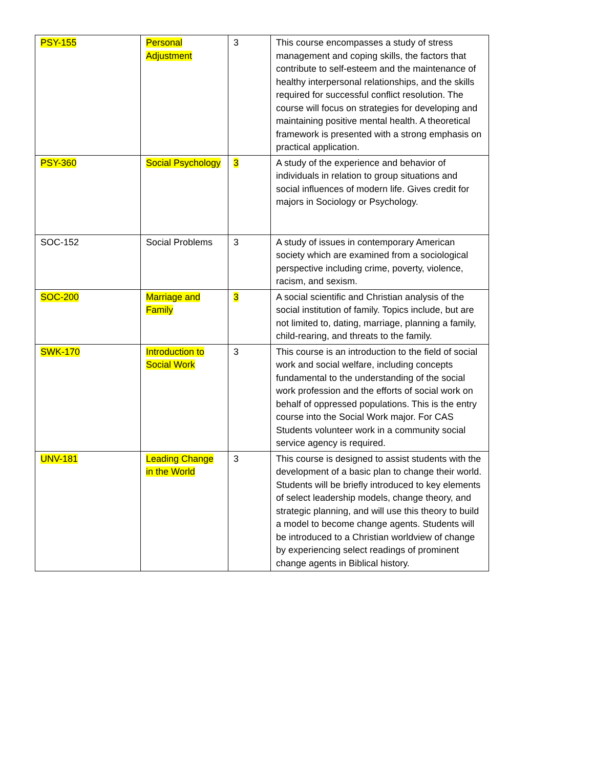| PSY-155 | Personal Adjustment | 3 | This course encompasses a study of stress management and coping skills, the factors that contribute to self-esteem and the maintenance of healthy interpersonal relationships, and the skills required for successful conflict resolution. The course will focus on strategies for developing and maintaining positive mental health. A theoretical framework is presented with a strong emphasis on practical application. |
| PSY-360 | Social Psychology | 3 | A study of the experience and behavior of individuals in relation to group situations and social influences of modern life. Gives credit for majors in Sociology or Psychology. |
| SOC-152 | Social Problems | 3 | A study of issues in contemporary American society which are examined from a sociological perspective including crime, poverty, violence, racism, and sexism. |
| SOC-200 | Marriage and Family | 3 | A social scientific and Christian analysis of the social institution of family. Topics include, but are not limited to, dating, marriage, planning a family, child-rearing, and threats to the family. |
| SWK-170 | Introduction to Social Work | 3 | This course is an introduction to the field of social work and social welfare, including concepts fundamental to the understanding of the social work profession and the efforts of social work on behalf of oppressed populations. This is the entry course into the Social Work major. For CAS Students volunteer work in a community social service agency is required. |
| UNV-181 | Leading Change in the World | 3 | This course is designed to assist students with the development of a basic plan to change their world. Students will be briefly introduced to key elements of select leadership models, change theory, and strategic planning, and will use this theory to build a model to become change agents. Students will be introduced to a Christian worldview of change by experiencing select readings of prominent change agents in Biblical history. |